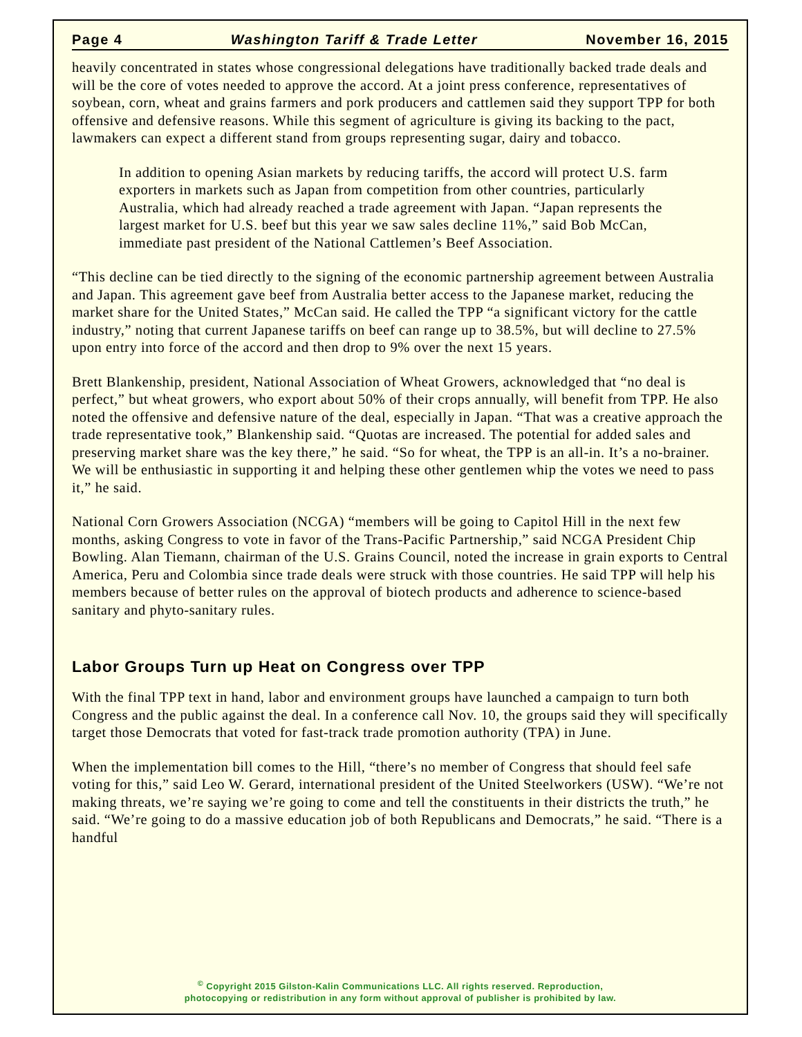Page 4 Washington Tariff & Trade Letter November 16, 2015
heavily concentrated in states whose congressional delegations have traditionally backed trade deals and will be the core of votes needed to approve the accord. At a joint press conference, representatives of soybean, corn, wheat and grains farmers and pork producers and cattlemen said they support TPP for both offensive and defensive reasons. While this segment of agriculture is giving its backing to the pact, lawmakers can expect a different stand from groups representing sugar, dairy and tobacco.
In addition to opening Asian markets by reducing tariffs, the accord will protect U.S. farm exporters in markets such as Japan from competition from other countries, particularly Australia, which had already reached a trade agreement with Japan. “Japan represents the largest market for U.S. beef but this year we saw sales decline 11%,” said Bob McCan, immediate past president of the National Cattlemen’s Beef Association.
“This decline can be tied directly to the signing of the economic partnership agreement between Australia and Japan. This agreement gave beef from Australia better access to the Japanese market, reducing the market share for the United States,” McCan said. He called the TPP “a significant victory for the cattle industry,” noting that current Japanese tariffs on beef can range up to 38.5%, but will decline to 27.5% upon entry into force of the accord and then drop to 9% over the next 15 years.
Brett Blankenship, president, National Association of Wheat Growers, acknowledged that “no deal is perfect,” but wheat growers, who export about 50% of their crops annually, will benefit from TPP. He also noted the offensive and defensive nature of the deal, especially in Japan. “That was a creative approach the trade representative took,” Blankenship said. “Quotas are increased. The potential for added sales and preserving market share was the key there,” he said. “So for wheat, the TPP is an all-in. It’s a no-brainer. We will be enthusiastic in supporting it and helping these other gentlemen whip the votes we need to pass it,” he said.
National Corn Growers Association (NCGA) “members will be going to Capitol Hill in the next few months, asking Congress to vote in favor of the Trans-Pacific Partnership,” said NCGA President Chip Bowling. Alan Tiemann, chairman of the U.S. Grains Council, noted the increase in grain exports to Central America, Peru and Colombia since trade deals were struck with those countries. He said TPP will help his members because of better rules on the approval of biotech products and adherence to science-based sanitary and phyto-sanitary rules.
Labor Groups Turn up Heat on Congress over TPP
With the final TPP text in hand, labor and environment groups have launched a campaign to turn both Congress and the public against the deal. In a conference call Nov. 10, the groups said they will specifically target those Democrats that voted for fast-track trade promotion authority (TPA) in June.
When the implementation bill comes to the Hill, “there’s no member of Congress that should feel safe voting for this,” said Leo W. Gerard, international president of the United Steelworkers (USW). “We’re not making threats, we’re saying we’re going to come and tell the constituents in their districts the truth,” he said. “We’re going to do a massive education job of both Republicans and Democrats,” he said. “There is a handful
<sup>©</sup> Copyright 2015 Gilston-Kalin Communications LLC. All rights reserved. Reproduction,
photocopying or redistribution in any form without approval of publisher is prohibited by law.